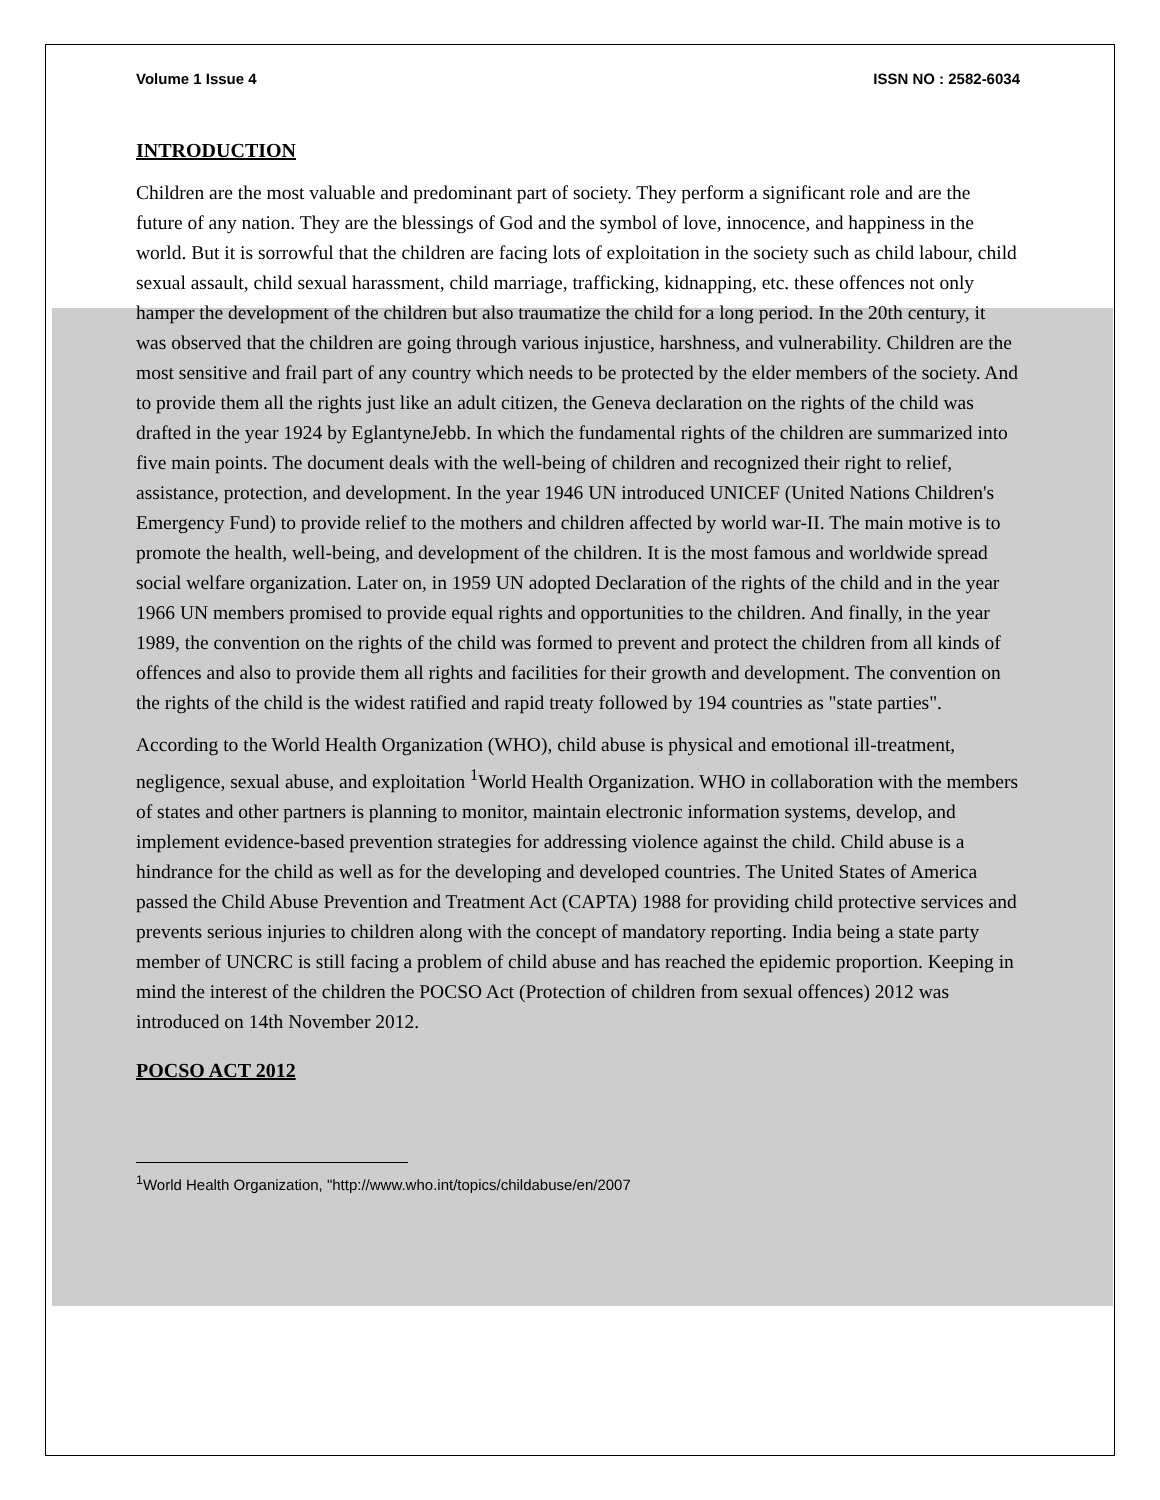Volume 1 Issue 4 ISSN NO : 2582-6034
INTRODUCTION
Children are the most valuable and predominant part of society. They perform a significant role and are the future of any nation. They are the blessings of God and the symbol of love, innocence, and happiness in the world. But it is sorrowful that the children are facing lots of exploitation in the society such as child labour, child sexual assault, child sexual harassment, child marriage, trafficking, kidnapping, etc. these offences not only hamper the development of the children but also traumatize the child for a long period. In the 20th century, it was observed that the children are going through various injustice, harshness, and vulnerability. Children are the most sensitive and frail part of any country which needs to be protected by the elder members of the society. And to provide them all the rights just like an adult citizen, the Geneva declaration on the rights of the child was drafted in the year 1924 by EglantyneJebb. In which the fundamental rights of the children are summarized into five main points. The document deals with the well-being of children and recognized their right to relief, assistance, protection, and development. In the year 1946 UN introduced UNICEF (United Nations Children's Emergency Fund) to provide relief to the mothers and children affected by world war-II. The main motive is to promote the health, well-being, and development of the children. It is the most famous and worldwide spread social welfare organization. Later on, in 1959 UN adopted Declaration of the rights of the child and in the year 1966 UN members promised to provide equal rights and opportunities to the children. And finally, in the year 1989, the convention on the rights of the child was formed to prevent and protect the children from all kinds of offences and also to provide them all rights and facilities for their growth and development. The convention on the rights of the child is the widest ratified and rapid treaty followed by 194 countries as "state parties".
According to the World Health Organization (WHO), child abuse is physical and emotional ill-treatment, negligence, sexual abuse, and exploitation <sup>1</sup>World Health Organization. WHO in collaboration with the members of states and other partners is planning to monitor, maintain electronic information systems, develop, and implement evidence-based prevention strategies for addressing violence against the child. Child abuse is a hindrance for the child as well as for the developing and developed countries. The United States of America passed the Child Abuse Prevention and Treatment Act (CAPTA) 1988 for providing child protective services and prevents serious injuries to children along with the concept of mandatory reporting. India being a state party member of UNCRC is still facing a problem of child abuse and has reached the epidemic proportion. Keeping in mind the interest of the children the POCSO Act (Protection of children from sexual offences) 2012 was introduced on 14th November 2012.
POCSO ACT 2012
<sup>1</sup> World Health Organization, "http://www.who.int/topics/childabuse/en/2007